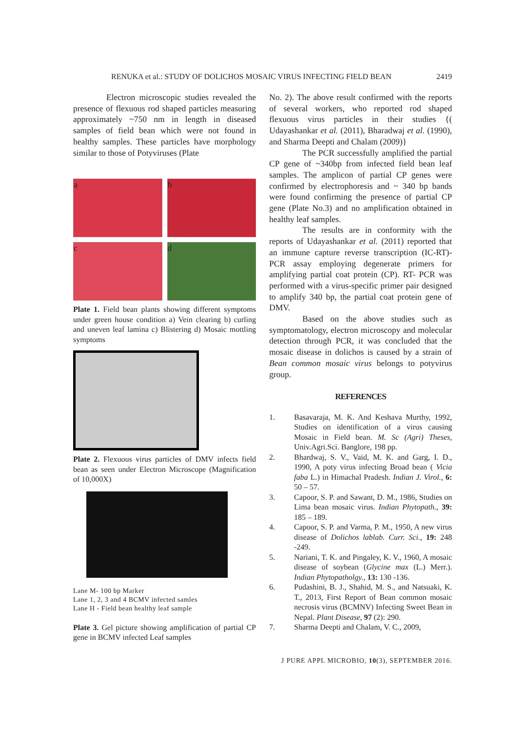RENUKA et al.: STUDY OF DOLICHOS MOSAIC VIRUS INFECTING FIELD BEAN 2419
Electron microscopic studies revealed the presence of flexuous rod shaped particles measuring approximately ~750 nm in length in diseased samples of field bean which were not found in healthy samples. These particles have morphology similar to those of Potyviruses (Plate
a
b
c
d
Plate 1. Field bean plants showing different symptoms under green house condition a) Vein clearing b) curling and uneven leaf lamina c) Blistering d) Mosaic mottling symptoms
Plate 2. Flexuous virus particles of DMV infects field bean as seen under Electron Microscope (Magnification of 10,000X)
Lane M- 100 bp Marker
Lane 1, 2, 3 and 4 BCMV infected samles
Lane H - Field bean healthy leaf sample
Plate 3. Gel picture showing amplification of partial CP gene in BCMV infected Leaf samples
No. 2). The above result confirmed with the reports of several workers, who reported rod shaped flexuous virus particles in their studies {( Udayashankar et al. (2011), Bharadwaj et al. (1990), and Sharma Deepti and Chalam (2009)}
The PCR successfully amplified the partial CP gene of ~340bp from infected field bean leaf samples. The amplicon of partial CP genes were confirmed by electrophoresis and ~ 340 bp bands were found confirming the presence of partial CP gene (Plate No.3) and no amplification obtained in healthy leaf samples.
The results are in conformity with the reports of Udayashankar et al. (2011) reported that an immune capture reverse transcription (IC-RT)-PCR assay employing degenerate primers for amplifying partial coat protein (CP). RT- PCR was performed with a virus-specific primer pair designed to amplify 340 bp, the partial coat protein gene of DMV.
Based on the above studies such as symptomatology, electron microscopy and molecular detection through PCR, it was concluded that the mosaic disease in dolichos is caused by a strain of Bean common mosaic virus belongs to potyvirus group.
REFERENCES
1. Basavaraja, M. K. And Keshava Murthy, 1992, Studies on identification of a virus causing Mosaic in Field bean. M. Sc (Agri) Theses, Univ.Agri.Sci. Banglore, 198 pp.
2. Bhardwaj, S. V., Vaid, M. K. and Garg, I. D., 1990, A poty virus infecting Broad bean ( Vicia faba L.) in Himachal Pradesh. Indian J. Virol., 6: 50 – 57.
3. Capoor, S. P. and Sawant, D. M., 1986, Studies on Lima bean mosaic virus. Indian Phytopath., 39: 185 – 189.
4. Capoor, S. P. and Varma, P. M., 1950, A new virus disease of Dolichos lablab. Curr. Sci., 19: 248 -249.
5. Nariani, T. K. and Pingaley, K. V., 1960, A mosaic disease of soybean (Glycine max (L.) Merr.). Indian Phytopatholgy., 13: 130 -136.
6. Pudashini, B. J., Shahid, M. S., and Natsuaki, K. T., 2013, First Report of Bean common mosaic necrosis virus (BCMNV) Infecting Sweet Bean in Nepal. Plant Disease, 97 (2): 290.
7. Sharma Deepti and Chalam, V. C., 2009,
J PURE APPL MICROBIO, 10(3), SEPTEMBER 2016.